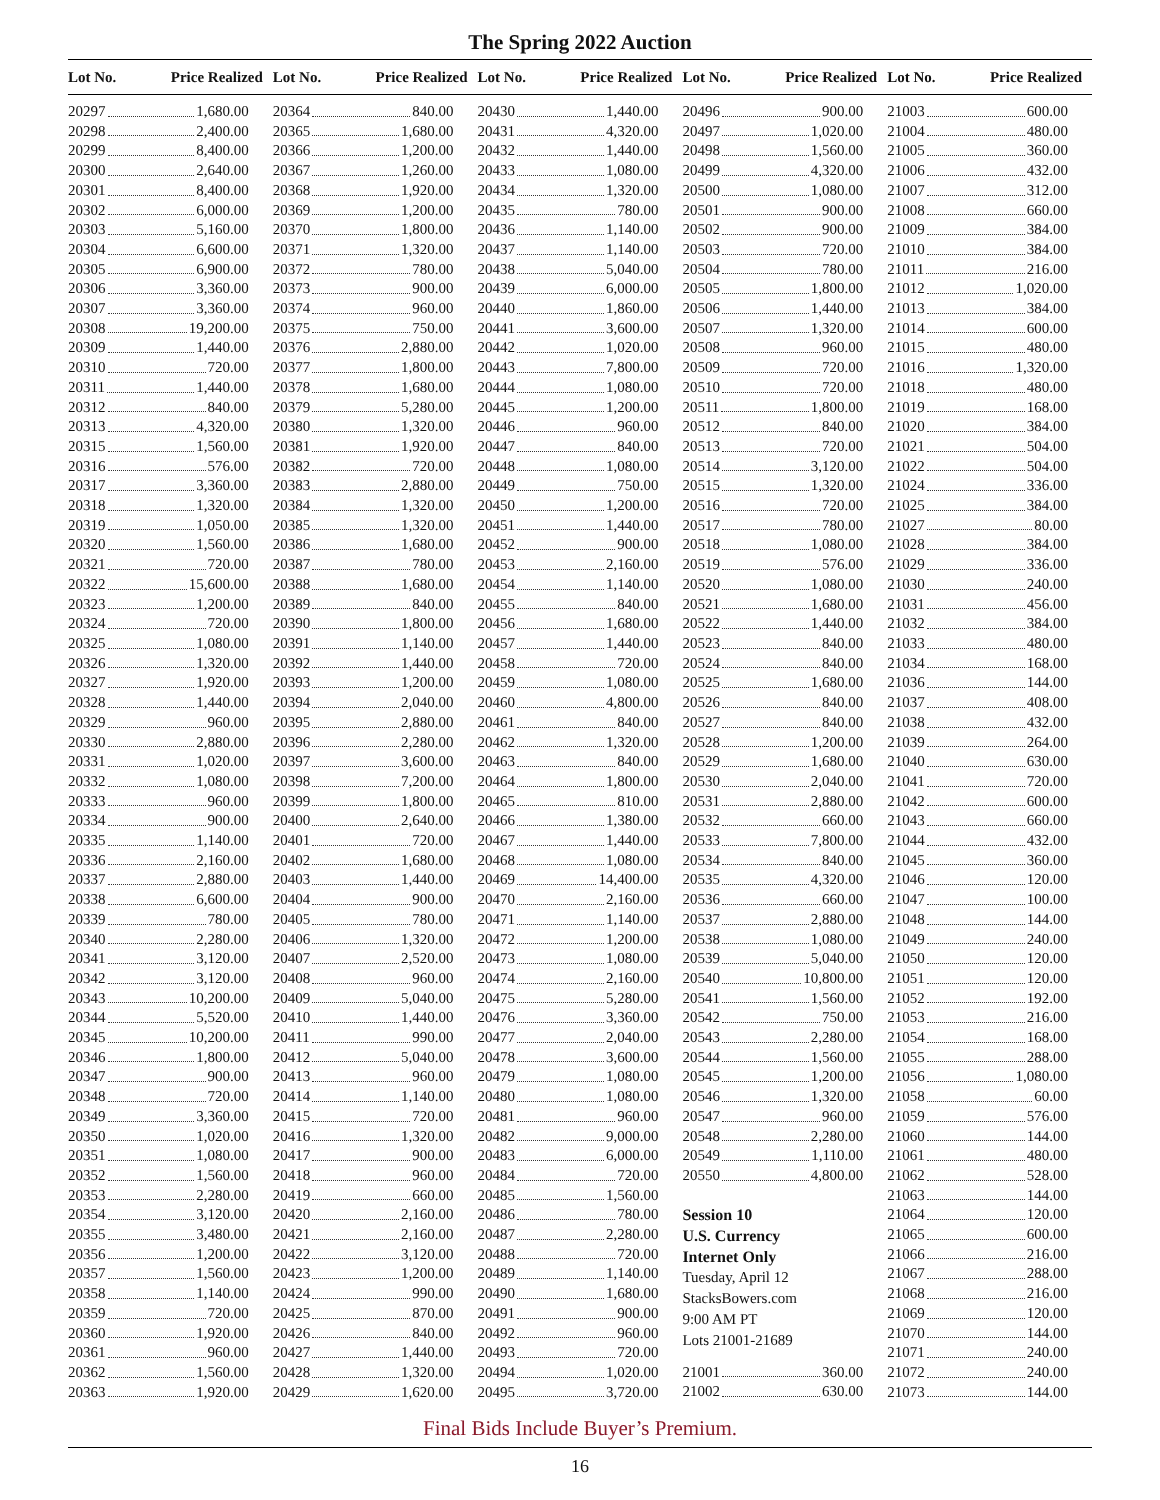The Spring 2022 Auction
Lot No. Price Realized Lot No. Price Realized Lot No. Price Realized Lot No. Price Realized Lot No. Price Realized
20297 1,680.00
20298 2,400.00
20299 8,400.00
20300 2,640.00
20301 8,400.00
20302 6,000.00
20303 5,160.00
20304 6,600.00
20305 6,900.00
20306 3,360.00
20307 3,360.00
20308 19,200.00
20309 1,440.00
20310 720.00
20311 1,440.00
20312 840.00
20313 4,320.00
20315 1,560.00
20316 576.00
20317 3,360.00
20318 1,320.00
20319 1,050.00
20320 1,560.00
20321 720.00
20322 15,600.00
20323 1,200.00
20324 720.00
20325 1,080.00
20326 1,320.00
20327 1,920.00
20328 1,440.00
20329 960.00
20330 2,880.00
20331 1,020.00
20332 1,080.00
20333 960.00
20334 900.00
20335 1,140.00
20336 2,160.00
20337 2,880.00
20338 6,600.00
20339 780.00
20340 2,280.00
20341 3,120.00
20342 3,120.00
20343 10,200.00
20344 5,520.00
20345 10,200.00
20346 1,800.00
20347 900.00
20348 720.00
20349 3,360.00
20350 1,020.00
20351 1,080.00
20352 1,560.00
20353 2,280.00
20354 3,120.00
20355 3,480.00
20356 1,200.00
20357 1,560.00
20358 1,140.00
20359 720.00
20360 1,920.00
20361 960.00
20362 1,560.00
20363 1,920.00
20364 840.00
20365 1,680.00
20366 1,200.00
20367 1,260.00
20368 1,920.00
20369 1,200.00
20370 1,800.00
20371 1,320.00
20372 780.00
20373 900.00
20374 960.00
20375 750.00
20376 2,880.00
20377 1,800.00
20378 1,680.00
20379 5,280.00
20380 1,320.00
20381 1,920.00
20382 720.00
20383 2,880.00
20384 1,320.00
20385 1,320.00
20386 1,680.00
20387 780.00
20388 1,680.00
20389 840.00
20390 1,800.00
20391 1,140.00
20392 1,440.00
20393 1,200.00
20394 2,040.00
20395 2,880.00
20396 2,280.00
20397 3,600.00
20398 7,200.00
20399 1,800.00
20400 2,640.00
20401 720.00
20402 1,680.00
20403 1,440.00
20404 900.00
20405 780.00
20406 1,320.00
20407 2,520.00
20408 960.00
20409 5,040.00
20410 1,440.00
20411 990.00
20412 5,040.00
20413 960.00
20414 1,140.00
20415 720.00
20416 1,320.00
20417 900.00
20418 960.00
20419 660.00
20420 2,160.00
20421 2,160.00
20422 3,120.00
20423 1,200.00
20424 990.00
20425 870.00
20426 840.00
20427 1,440.00
20428 1,320.00
20429 1,620.00
20430 1,440.00
20431 4,320.00
20432 1,440.00
20433 1,080.00
20434 1,320.00
20435 780.00
20436 1,140.00
20437 1,140.00
20438 5,040.00
20439 6,000.00
20440 1,860.00
20441 3,600.00
20442 1,020.00
20443 7,800.00
20444 1,080.00
20445 1,200.00
20446 960.00
20447 840.00
20448 1,080.00
20449 750.00
20450 1,200.00
20451 1,440.00
20452 900.00
20453 2,160.00
20454 1,140.00
20455 840.00
20456 1,680.00
20457 1,440.00
20458 720.00
20459 1,080.00
20460 4,800.00
20461 840.00
20462 1,320.00
20463 840.00
20464 1,800.00
20465 810.00
20466 1,380.00
20467 1,440.00
20468 1,080.00
20469 14,400.00
20470 2,160.00
20471 1,140.00
20472 1,200.00
20473 1,080.00
20474 2,160.00
20475 5,280.00
20476 3,360.00
20477 2,040.00
20478 3,600.00
20479 1,080.00
20480 1,080.00
20481 960.00
20482 9,000.00
20483 6,000.00
20484 720.00
20485 1,560.00
20486 780.00
20487 2,280.00
20488 720.00
20489 1,140.00
20490 1,680.00
20491 900.00
20492 960.00
20493 720.00
20494 1,020.00
20495 3,720.00
20496 900.00
20497 1,020.00
20498 1,560.00
20499 4,320.00
20500 1,080.00
20501 900.00
20502 900.00
20503 720.00
20504 780.00
20505 1,800.00
20506 1,440.00
20507 1,320.00
20508 960.00
20509 720.00
20510 720.00
20511 1,800.00
20512 840.00
20513 720.00
20514 3,120.00
20515 1,320.00
20516 720.00
20517 780.00
20518 1,080.00
20519 576.00
20520 1,080.00
20521 1,680.00
20522 1,440.00
20523 840.00
20524 840.00
20525 1,680.00
20526 840.00
20527 840.00
20528 1,200.00
20529 1,680.00
20530 2,040.00
20531 2,880.00
20532 660.00
20533 7,800.00
20534 840.00
20535 4,320.00
20536 660.00
20537 2,880.00
20538 1,080.00
20539 5,040.00
20540 10,800.00
20541 1,560.00
20542 750.00
20543 2,280.00
20544 1,560.00
20545 1,200.00
20546 1,320.00
20547 960.00
20548 2,280.00
20549 1,110.00
20550 4,800.00
Session 10
U.S. Currency
Internet Only
Tuesday, April 12
StacksBowers.com
9:00 AM PT
Lots 21001-21689
21001 360.00
21002 630.00
21003 600.00
21004 480.00
21005 360.00
21006 432.00
21007 312.00
21008 660.00
21009 384.00
21010 384.00
21011 216.00
21012 1,020.00
21013 384.00
21014 600.00
21015 480.00
21016 1,320.00
21018 480.00
21019 168.00
21020 384.00
21021 504.00
21022 504.00
21024 336.00
21025 384.00
21027 80.00
21028 384.00
21029 336.00
21030 240.00
21031 456.00
21032 384.00
21033 480.00
21034 168.00
21036 144.00
21037 408.00
21038 432.00
21039 264.00
21040 630.00
21041 720.00
21042 600.00
21043 660.00
21044 432.00
21045 360.00
21046 120.00
21047 100.00
21048 144.00
21049 240.00
21050 120.00
21051 120.00
21052 192.00
21053 216.00
21054 168.00
21055 288.00
21056 1,080.00
21058 60.00
21059 576.00
21060 144.00
21061 480.00
21062 528.00
21063 144.00
21064 120.00
21065 600.00
21066 216.00
21067 288.00
21068 216.00
21069 120.00
21070 144.00
21071 240.00
21072 240.00
21073 144.00
Final Bids Include Buyer’s Premium.
16